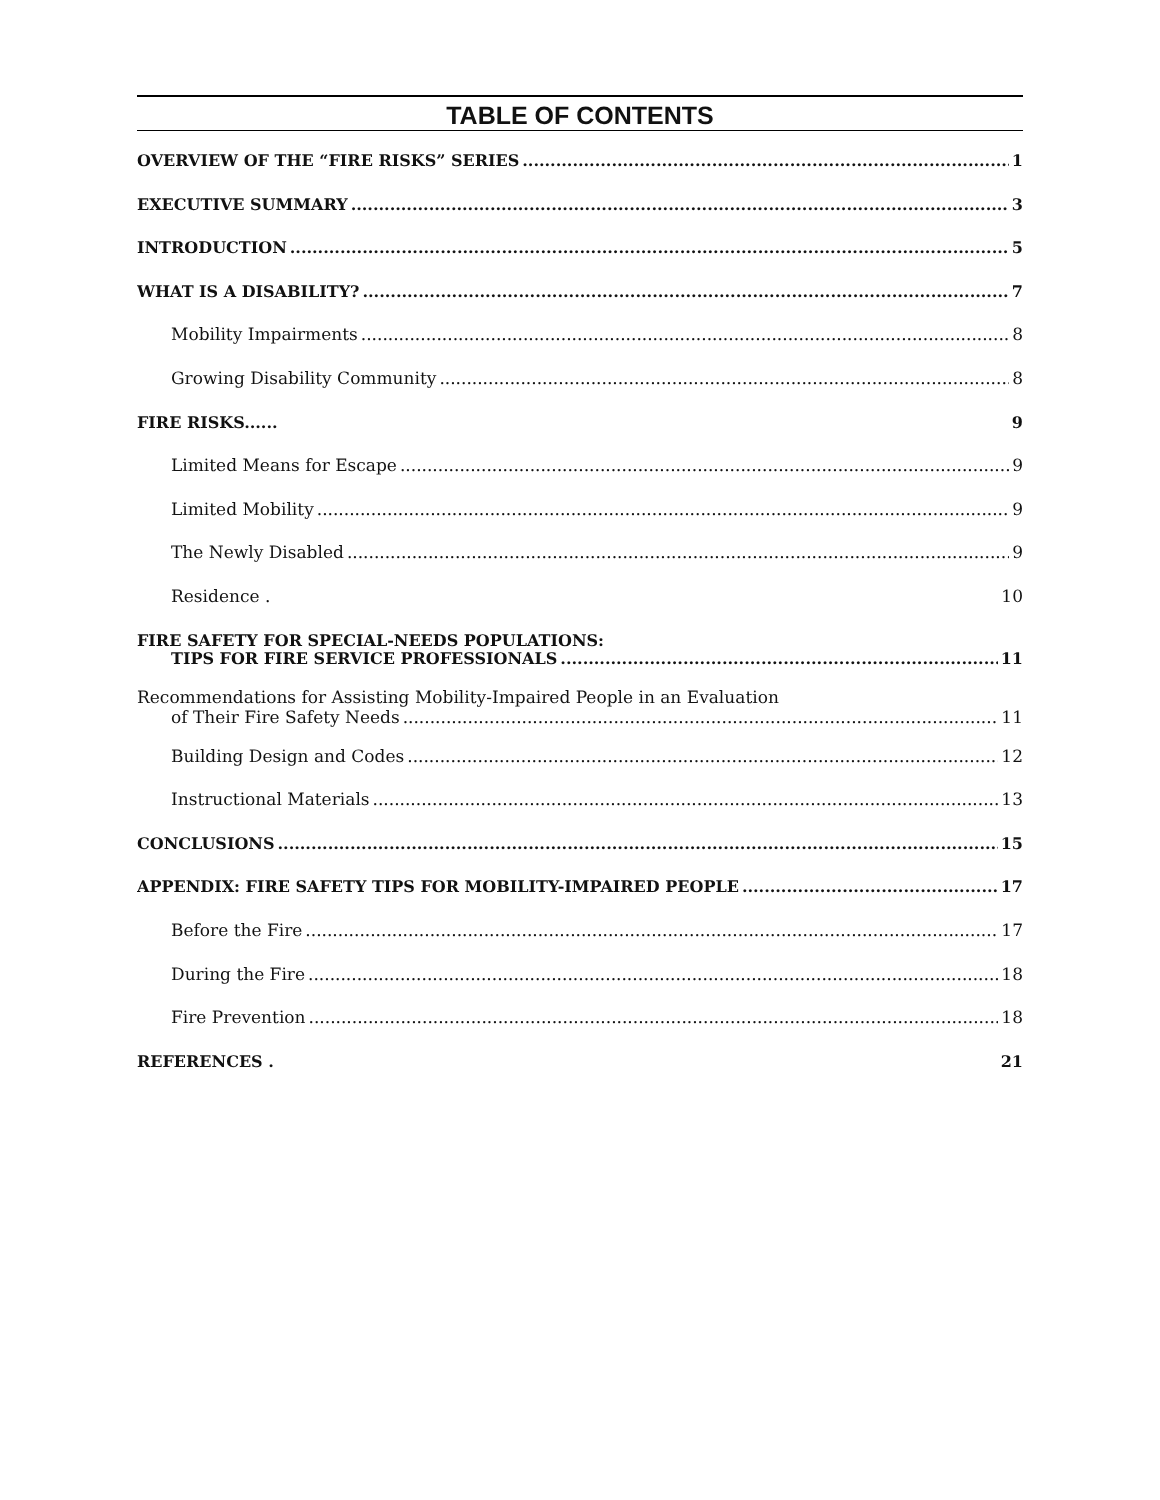TABLE OF CONTENTS
OVERVIEW OF THE “FIRE RISKS” SERIES 1
EXECUTIVE SUMMARY 3
INTRODUCTION 5
WHAT IS A DISABILITY? 7
Mobility Impairments 8
Growing Disability Community 8
FIRE RISKS...... 9
Limited Means for Escape 9
Limited Mobility 9
The Newly Disabled 9
Residence . 10
FIRE SAFETY FOR SPECIAL-NEEDS POPULATIONS:
TIPS FOR FIRE SERVICE PROFESSIONALS 11
Recommendations for Assisting Mobility-Impaired People in an Evaluation
of Their Fire Safety Needs 11
Building Design and Codes 12
Instructional Materials 13
CONCLUSIONS 15
APPENDIX: FIRE SAFETY TIPS FOR MOBILITY-IMPAIRED PEOPLE 17
Before the Fire 17
During the Fire 18
Fire Prevention 18
REFERENCES . 21